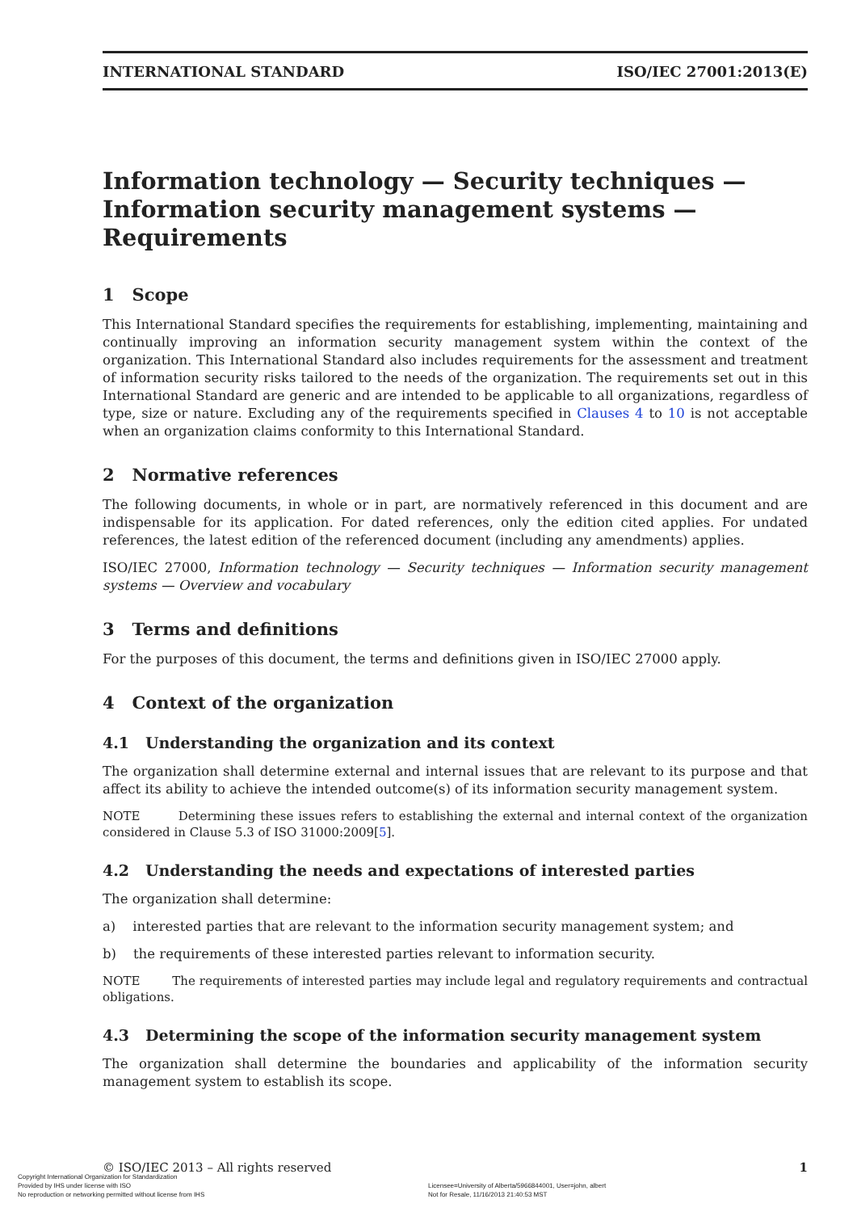INTERNATIONAL STANDARD ISO/IEC 27001:2013(E)
Information technology — Security techniques — Information security management systems — Requirements
1 Scope
This International Standard specifies the requirements for establishing, implementing, maintaining and continually improving an information security management system within the context of the organization. This International Standard also includes requirements for the assessment and treatment of information security risks tailored to the needs of the organization. The requirements set out in this International Standard are generic and are intended to be applicable to all organizations, regardless of type, size or nature. Excluding any of the requirements specified in Clauses 4 to 10 is not acceptable when an organization claims conformity to this International Standard.
2 Normative references
The following documents, in whole or in part, are normatively referenced in this document and are indispensable for its application. For dated references, only the edition cited applies. For undated references, the latest edition of the referenced document (including any amendments) applies.
ISO/IEC 27000, Information technology — Security techniques — Information security management systems — Overview and vocabulary
3 Terms and definitions
For the purposes of this document, the terms and definitions given in ISO/IEC 27000 apply.
4 Context of the organization
4.1 Understanding the organization and its context
The organization shall determine external and internal issues that are relevant to its purpose and that affect its ability to achieve the intended outcome(s) of its information security management system.
NOTE Determining these issues refers to establishing the external and internal context of the organization considered in Clause 5.3 of ISO 31000:2009[5].
4.2 Understanding the needs and expectations of interested parties
The organization shall determine:
a) interested parties that are relevant to the information security management system; and
b) the requirements of these interested parties relevant to information security.
NOTE The requirements of interested parties may include legal and regulatory requirements and contractual obligations.
4.3 Determining the scope of the information security management system
The organization shall determine the boundaries and applicability of the information security management system to establish its scope.
© ISO/IEC 2013 – All rights reserved 1
Copyright International Organization for Standardization
Provided by IHS under license with ISO
No reproduction or networking permitted without license from IHS
Licensee=University of Alberta/5966844001, User=john, albert
Not for Resale, 11/16/2013 21:40:53 MST